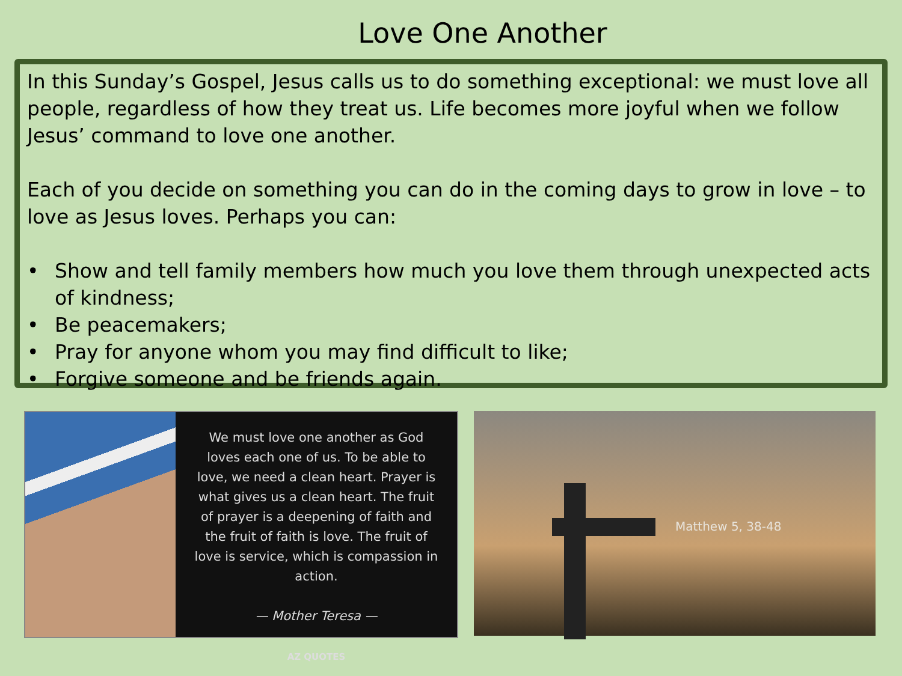Love One Another
In this Sunday’s Gospel, Jesus calls us to do something exceptional: we must love all people, regardless of how they treat us. Life becomes more joyful when we follow Jesus’ command to love one another.
Each of you decide on something you can do in the coming days to grow in love – to love as Jesus loves. Perhaps you can:
• Show and tell family members how much you love them through unexpected acts of kindness;
• Be peacemakers;
• Pray for anyone whom you may find difficult to like;
• Forgive someone and be friends again.
We must love one another as God loves each one of us. To be able to love, we need a clean heart. Prayer is what gives us a clean heart. The fruit of prayer is a deepening of faith and the fruit of faith is love. The fruit of love is service, which is compassion in action.
— Mother Teresa —
AZ QUOTES
Matthew 5, 38-48